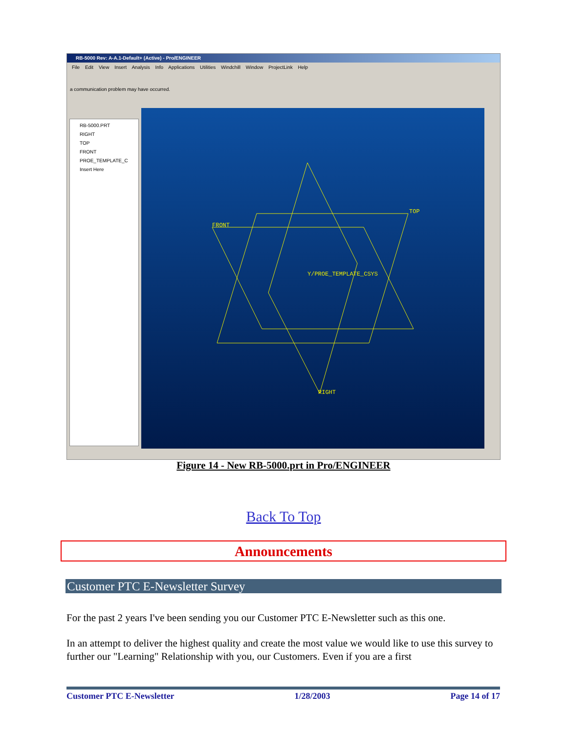RB-5000 Rev: A-A.1-Default+ (Active) - Pro/ENGINEER
File Edit View Insert Analysis Info Applications Utilities Windchill Window ProjectLink Help
a communication problem may have occurred.
RB-5000.PRT
RIGHT
TOP
FRONT
PROE_TEMPLATE_C
Insert Here
TOP
FRONT
RIGHT
Y/PROE_TEMPLATE_CSYS
Figure 14 - New RB-5000.prt in Pro/ENGINEER
Back To Top
Announcements
Customer PTC E-Newsletter Survey
For the past 2 years I've been sending you our Customer PTC E-Newsletter such as this one.
In an attempt to deliver the highest quality and create the most value we would like to use this survey to further our "Learning" Relationship with you, our Customers. Even if you are a first
Customer PTC E-Newsletter 1/28/2003 Page 14 of 17